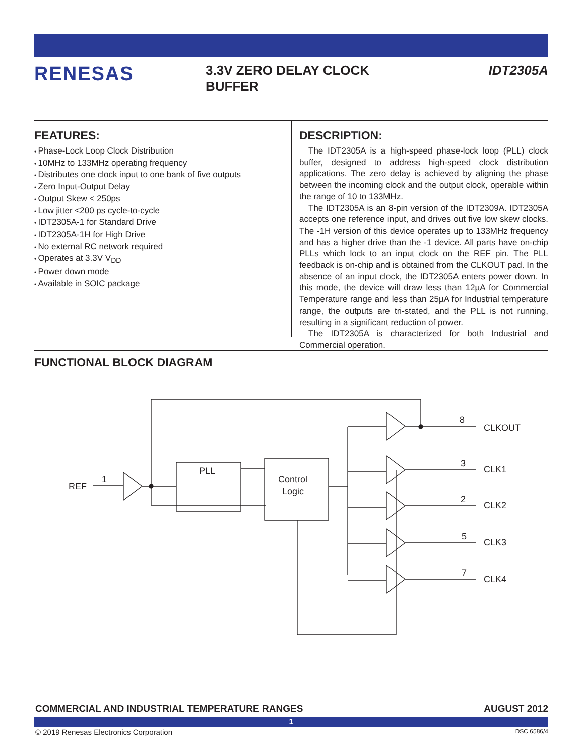RENESAS
3.3V ZERO DELAY CLOCK
BUFFER
IDT2305A
FEATURES:
Phase-Lock Loop Clock Distribution
10MHz to 133MHz operating frequency
Distributes one clock input to one bank of five outputs
Zero Input-Output Delay
Output Skew < 250ps
Low jitter <200 ps cycle-to-cycle
IDT2305A-1 for Standard Drive
IDT2305A-1H for High Drive
No external RC network required
Operates at 3.3V V<sub>DD</sub>
Power down mode
Available in SOIC package
DESCRIPTION:
The IDT2305A is a high-speed phase-lock loop (PLL) clock buffer, designed to address high-speed clock distribution applications. The zero delay is achieved by aligning the phase between the incoming clock and the output clock, operable within the range of 10 to 133MHz.
The IDT2305A is an 8-pin version of the IDT2309A. IDT2305A accepts one reference input, and drives out five low skew clocks. The -1H version of this device operates up to 133MHz frequency and has a higher drive than the -1 device. All parts have on-chip PLLs which lock to an input clock on the REF pin. The PLL feedback is on-chip and is obtained from the CLKOUT pad. In the absence of an input clock, the IDT2305A enters power down. In this mode, the device will draw less than 12µA for Commercial Temperature range and less than 25µA for Industrial temperature range, the outputs are tri-stated, and the PLL is not running, resulting in a significant reduction of power.
The IDT2305A is characterized for both Industrial and Commercial operation.
FUNCTIONAL BLOCK DIAGRAM
REF
1
PLL
Control
Logic
8
CLKOUT
3
CLK1
2
CLK2
5
CLK3
7
CLK4
COMMERCIAL AND INDUSTRIAL TEMPERATURE RANGES AUGUST 2012
1
© 2019 Renesas Electronics Corporation DSC 6586/4